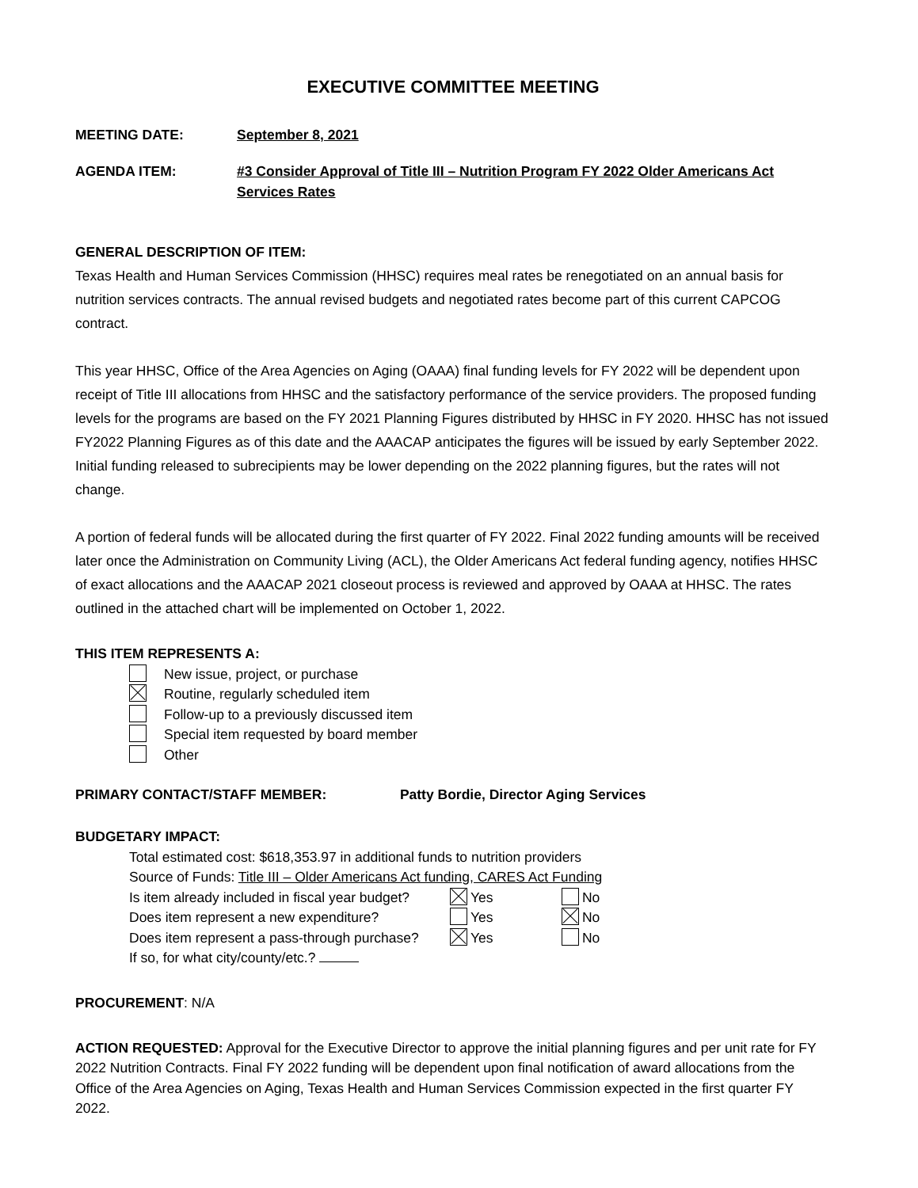EXECUTIVE COMMITTEE MEETING
MEETING DATE: September 8, 2021
AGENDA ITEM: #3 Consider Approval of Title III – Nutrition Program FY 2022 Older Americans Act Services Rates
GENERAL DESCRIPTION OF ITEM:
Texas Health and Human Services Commission (HHSC) requires meal rates be renegotiated on an annual basis for nutrition services contracts. The annual revised budgets and negotiated rates become part of this current CAPCOG contract.
This year HHSC, Office of the Area Agencies on Aging (OAAA) final funding levels for FY 2022 will be dependent upon receipt of Title III allocations from HHSC and the satisfactory performance of the service providers. The proposed funding levels for the programs are based on the FY 2021 Planning Figures distributed by HHSC in FY 2020. HHSC has not issued FY2022 Planning Figures as of this date and the AAACAP anticipates the figures will be issued by early September 2022. Initial funding released to subrecipients may be lower depending on the 2022 planning figures, but the rates will not change.
A portion of federal funds will be allocated during the first quarter of FY 2022. Final 2022 funding amounts will be received later once the Administration on Community Living (ACL), the Older Americans Act federal funding agency, notifies HHSC of exact allocations and the AAACAP 2021 closeout process is reviewed and approved by OAAA at HHSC. The rates outlined in the attached chart will be implemented on October 1, 2022.
THIS ITEM REPRESENTS A:
New issue, project, or purchase
Routine, regularly scheduled item
Follow-up to a previously discussed item
Special item requested by board member
Other
PRIMARY CONTACT/STAFF MEMBER: Patty Bordie, Director Aging Services
BUDGETARY IMPACT:
Total estimated cost: $618,353.97 in additional funds to nutrition providers
Source of Funds: Title III – Older Americans Act funding, CARES Act Funding
Is item already included in fiscal year budget? Yes No
Does item represent a new expenditure? Yes No
Does item represent a pass-through purchase? Yes No
If so, for what city/county/etc.?
PROCUREMENT: N/A
ACTION REQUESTED: Approval for the Executive Director to approve the initial planning figures and per unit rate for FY 2022 Nutrition Contracts. Final FY 2022 funding will be dependent upon final notification of award allocations from the Office of the Area Agencies on Aging, Texas Health and Human Services Commission expected in the first quarter FY 2022.